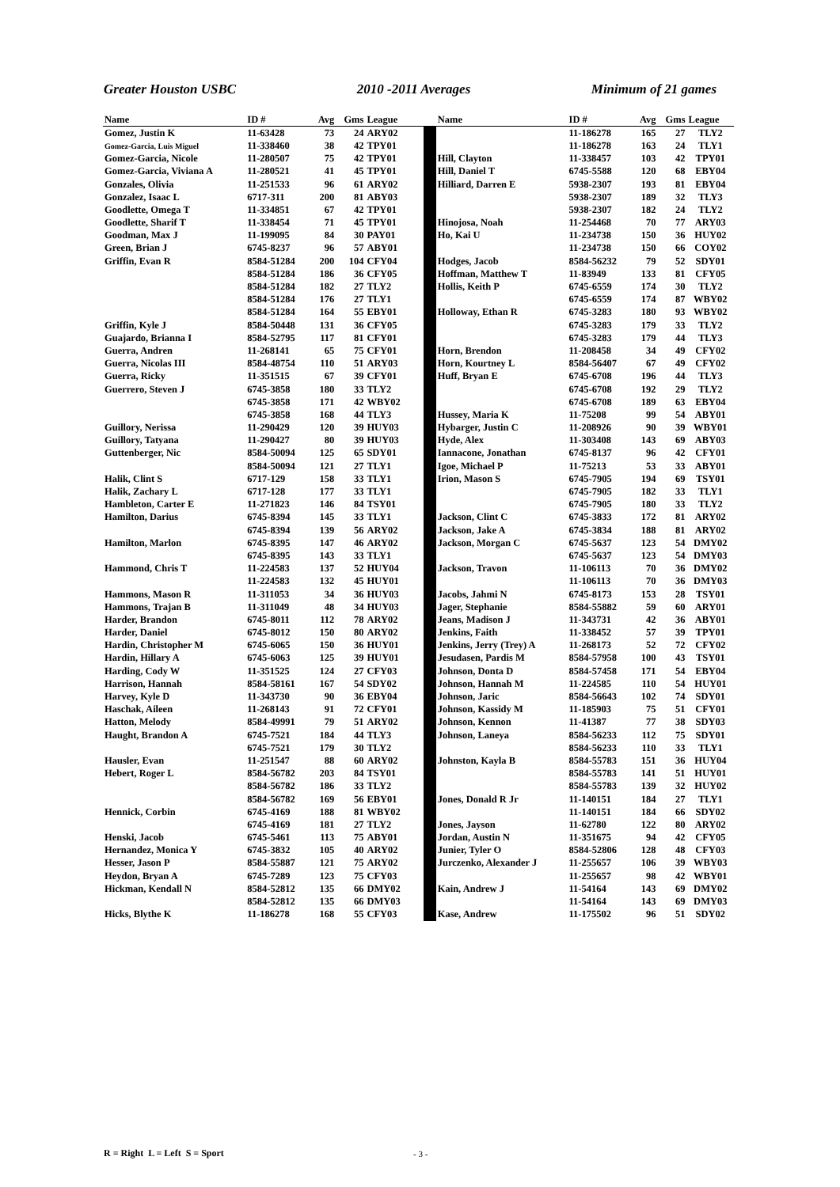Greater Houston USBC 2010 -2011 Averages Minimum of 21 games
| Name | ID # | Avg | Gms | League | | | Name | ID # | Avg | Gms | League |
| --- | --- | --- | --- | --- | --- | --- | --- | --- | --- | --- | --- |
| Gomez, Justin K | 11-63428 | 73 | 24 | ARY02 | | | | 11-186278 | 165 | 27 | TLY2 |
| Gomez-Garcia, Luis Miguel | 11-338460 | 38 | 42 | TPY01 | | | | 11-186278 | 163 | 24 | TLY1 |
| Gomez-Garcia, Nicole | 11-280507 | 75 | 42 | TPY01 | | | Hill, Clayton | 11-338457 | 103 | 42 | TPY01 |
| Gomez-Garcia, Viviana A | 11-280521 | 41 | 45 | TPY01 | | | Hill, Daniel T | 6745-5588 | 120 | 68 | EBY04 |
| Gonzales, Olivia | 11-251533 | 96 | 61 | ARY02 | | | Hilliard, Darren E | 5938-2307 | 193 | 81 | EBY04 |
| Gonzalez, Isaac L | 6717-311 | 200 | 81 | ABY03 | | | | 5938-2307 | 189 | 32 | TLY3 |
| Goodlette, Omega T | 11-334851 | 67 | 42 | TPY01 | | | | 5938-2307 | 182 | 24 | TLY2 |
| Goodlette, Sharif T | 11-338454 | 71 | 45 | TPY01 | | | Hinojosa, Noah | 11-254468 | 70 | 77 | ARY03 |
| Goodman, Max J | 11-199095 | 84 | 30 | PAY01 | | | Ho, Kai U | 11-234738 | 150 | 36 | HUY02 |
| Green, Brian J | 6745-8237 | 96 | 57 | ABY01 | | | | 11-234738 | 150 | 66 | COY02 |
| Griffin, Evan R | 8584-51284 | 200 | 104 | CFY04 | | | Hodges, Jacob | 8584-56232 | 79 | 52 | SDY01 |
| | 8584-51284 | 186 | 36 | CFY05 | | | Hoffman, Matthew T | 11-83949 | 133 | 81 | CFY05 |
| | 8584-51284 | 182 | 27 | TLY2 | | | Hollis, Keith P | 6745-6559 | 174 | 30 | TLY2 |
| | 8584-51284 | 176 | 27 | TLY1 | | | | 6745-6559 | 174 | 87 | WBY02 |
| | 8584-51284 | 164 | 55 | EBY01 | | | Holloway, Ethan R | 6745-3283 | 180 | 93 | WBY02 |
| Griffin, Kyle J | 8584-50448 | 131 | 36 | CFY05 | | | | 6745-3283 | 179 | 33 | TLY2 |
| Guajardo, Brianna I | 8584-52795 | 117 | 81 | CFY01 | | | | 6745-3283 | 179 | 44 | TLY3 |
| Guerra, Andren | 11-268141 | 65 | 75 | CFY01 | | | Horn, Brendon | 11-208458 | 34 | 49 | CFY02 |
| Guerra, Nicolas III | 8584-48754 | 110 | 51 | ARY03 | | | Horn, Kourtney L | 8584-56407 | 67 | 49 | CFY02 |
| Guerra, Ricky | 11-351515 | 67 | 39 | CFY01 | | | Huff, Bryan E | 6745-6708 | 196 | 44 | TLY3 |
| Guerrero, Steven J | 6745-3858 | 180 | 33 | TLY2 | | | | 6745-6708 | 192 | 29 | TLY2 |
| | 6745-3858 | 171 | 42 | WBY02 | | | | 6745-6708 | 189 | 63 | EBY04 |
| | 6745-3858 | 168 | 44 | TLY3 | | | Hussey, Maria K | 11-75208 | 99 | 54 | ABY01 |
| Guillory, Nerissa | 11-290429 | 120 | 39 | HUY03 | | | Hybarger, Justin C | 11-208926 | 90 | 39 | WBY01 |
| Guillory, Tatyana | 11-290427 | 80 | 39 | HUY03 | | | Hyde, Alex | 11-303408 | 143 | 69 | ABY03 |
| Guttenberger, Nic | 8584-50094 | 125 | 65 | SDY01 | | | Iannacone, Jonathan | 6745-8137 | 96 | 42 | CFY01 |
| | 8584-50094 | 121 | 27 | TLY1 | | | Igoe, Michael P | 11-75213 | 53 | 33 | ABY01 |
| Halik, Clint S | 6717-129 | 158 | 33 | TLY1 | | | Irion, Mason S | 6745-7905 | 194 | 69 | TSY01 |
| Halik, Zachary L | 6717-128 | 177 | 33 | TLY1 | | | | 6745-7905 | 182 | 33 | TLY1 |
| Hambleton, Carter E | 11-271823 | 146 | 84 | TSY01 | | | | 6745-7905 | 180 | 33 | TLY2 |
| Hamilton, Darius | 6745-8394 | 145 | 33 | TLY1 | | | Jackson, Clint C | 6745-3833 | 172 | 81 | ARY02 |
| | 6745-8394 | 139 | 56 | ARY02 | | | Jackson, Jake A | 6745-3834 | 188 | 81 | ARY02 |
| Hamilton, Marlon | 6745-8395 | 147 | 46 | ARY02 | | | Jackson, Morgan C | 6745-5637 | 123 | 54 | DMY02 |
| | 6745-8395 | 143 | 33 | TLY1 | | | | 6745-5637 | 123 | 54 | DMY03 |
| Hammond, Chris T | 11-224583 | 137 | 52 | HUY04 | | | Jackson, Travon | 11-106113 | 70 | 36 | DMY02 |
| | 11-224583 | 132 | 45 | HUY01 | | | | 11-106113 | 70 | 36 | DMY03 |
| Hammons, Mason R | 11-311053 | 34 | 36 | HUY03 | | | Jacobs, Jahmi N | 6745-8173 | 153 | 28 | TSY01 |
| Hammons, Trajan B | 11-311049 | 48 | 34 | HUY03 | | | Jager, Stephanie | 8584-55882 | 59 | 60 | ARY01 |
| Harder, Brandon | 6745-8011 | 112 | 78 | ARY02 | | | Jeans, Madison J | 11-343731 | 42 | 36 | ABY01 |
| Harder, Daniel | 6745-8012 | 150 | 80 | ARY02 | | | Jenkins, Faith | 11-338452 | 57 | 39 | TPY01 |
| Hardin, Christopher M | 6745-6065 | 150 | 36 | HUY01 | | | Jenkins, Jerry (Trey) A | 11-268173 | 52 | 72 | CFY02 |
| Hardin, Hillary A | 6745-6063 | 125 | 39 | HUY01 | | | Jesudasen, Pardis M | 8584-57958 | 100 | 43 | TSY01 |
| Harding, Cody W | 11-351525 | 124 | 27 | CFY03 | | | Johnson, Donta D | 8584-57458 | 171 | 54 | EBY04 |
| Harrison, Hannah | 8584-58161 | 167 | 54 | SDY02 | | | Johnson, Hannah M | 11-224585 | 110 | 54 | HUY01 |
| Harvey, Kyle D | 11-343730 | 90 | 36 | EBY04 | | | Johnson, Jaric | 8584-56643 | 102 | 74 | SDY01 |
| Haschak, Aileen | 11-268143 | 91 | 72 | CFY01 | | | Johnson, Kassidy M | 11-185903 | 75 | 51 | CFY01 |
| Hatton, Melody | 8584-49991 | 79 | 51 | ARY02 | | | Johnson, Kennon | 11-41387 | 77 | 38 | SDY03 |
| Haught, Brandon A | 6745-7521 | 184 | 44 | TLY3 | | | Johnson, Laneya | 8584-56233 | 112 | 75 | SDY01 |
| | 6745-7521 | 179 | 30 | TLY2 | | | | 8584-56233 | 110 | 33 | TLY1 |
| Hausler, Evan | 11-251547 | 88 | 60 | ARY02 | | | Johnston, Kayla B | 8584-55783 | 151 | 36 | HUY04 |
| Hebert, Roger L | 8584-56782 | 203 | 84 | TSY01 | | | | 8584-55783 | 141 | 51 | HUY01 |
| | 8584-56782 | 186 | 33 | TLY2 | | | | 8584-55783 | 139 | 32 | HUY02 |
| | 8584-56782 | 169 | 56 | EBY01 | | | Jones, Donald R Jr | 11-140151 | 184 | 27 | TLY1 |
| Hennick, Corbin | 6745-4169 | 188 | 81 | WBY02 | | | | 11-140151 | 184 | 66 | SDY02 |
| | 6745-4169 | 181 | 27 | TLY2 | | | Jones, Jayson | 11-62780 | 122 | 80 | ARY02 |
| Henski, Jacob | 6745-5461 | 113 | 75 | ABY01 | | | Jordan, Austin N | 11-351675 | 94 | 42 | CFY05 |
| Hernandez, Monica Y | 6745-3832 | 105 | 40 | ARY02 | | | Junier, Tyler O | 8584-52806 | 128 | 48 | CFY03 |
| Hesser, Jason P | 8584-55887 | 121 | 75 | ARY02 | | | Jurczenko, Alexander J | 11-255657 | 106 | 39 | WBY03 |
| Heydon, Bryan A | 6745-7289 | 123 | 75 | CFY03 | | | | 11-255657 | 98 | 42 | WBY01 |
| Hickman, Kendall N | 8584-52812 | 135 | 66 | DMY02 | | | Kain, Andrew J | 11-54164 | 143 | 69 | DMY02 |
| | 8584-52812 | 135 | 66 | DMY03 | | | | 11-54164 | 143 | 69 | DMY03 |
| Hicks, Blythe K | 11-186278 | 168 | 55 | CFY03 | | | Kase, Andrew | 11-175502 | 96 | 51 | SDY02 |
R = Right L = Left S = Sport - 3 -